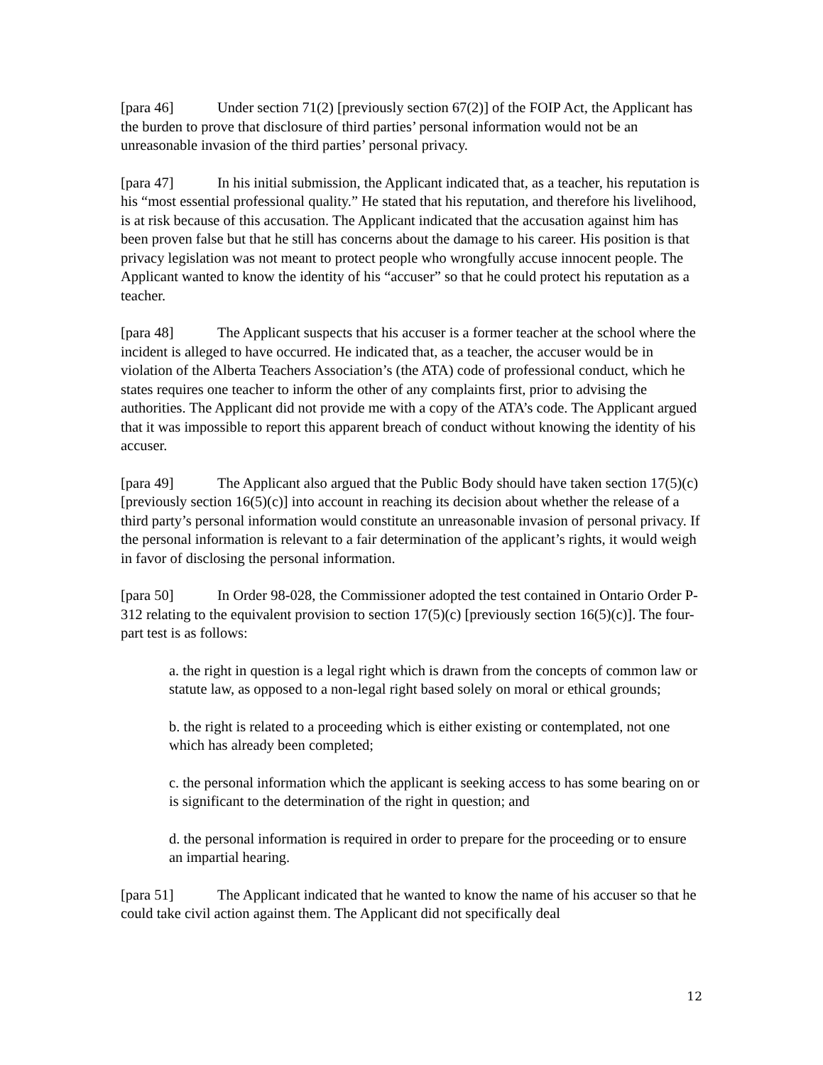[para 46] Under section 71(2) [previously section 67(2)] of the FOIP Act, the Applicant has the burden to prove that disclosure of third parties’ personal information would not be an unreasonable invasion of the third parties’ personal privacy.
[para 47] In his initial submission, the Applicant indicated that, as a teacher, his reputation is his “most essential professional quality.” He stated that his reputation, and therefore his livelihood, is at risk because of this accusation. The Applicant indicated that the accusation against him has been proven false but that he still has concerns about the damage to his career. His position is that privacy legislation was not meant to protect people who wrongfully accuse innocent people. The Applicant wanted to know the identity of his “accuser” so that he could protect his reputation as a teacher.
[para 48] The Applicant suspects that his accuser is a former teacher at the school where the incident is alleged to have occurred. He indicated that, as a teacher, the accuser would be in violation of the Alberta Teachers Association’s (the ATA) code of professional conduct, which he states requires one teacher to inform the other of any complaints first, prior to advising the authorities. The Applicant did not provide me with a copy of the ATA’s code. The Applicant argued that it was impossible to report this apparent breach of conduct without knowing the identity of his accuser.
[para 49] The Applicant also argued that the Public Body should have taken section 17(5)(c) [previously section 16(5)(c)] into account in reaching its decision about whether the release of a third party’s personal information would constitute an unreasonable invasion of personal privacy. If the personal information is relevant to a fair determination of the applicant’s rights, it would weigh in favor of disclosing the personal information.
[para 50] In Order 98-028, the Commissioner adopted the test contained in Ontario Order P-312 relating to the equivalent provision to section 17(5)(c) [previously section 16(5)(c)]. The four-part test is as follows:
a. the right in question is a legal right which is drawn from the concepts of common law or statute law, as opposed to a non-legal right based solely on moral or ethical grounds;
b. the right is related to a proceeding which is either existing or contemplated, not one which has already been completed;
c. the personal information which the applicant is seeking access to has some bearing on or is significant to the determination of the right in question; and
d. the personal information is required in order to prepare for the proceeding or to ensure an impartial hearing.
[para 51] The Applicant indicated that he wanted to know the name of his accuser so that he could take civil action against them. The Applicant did not specifically deal
12